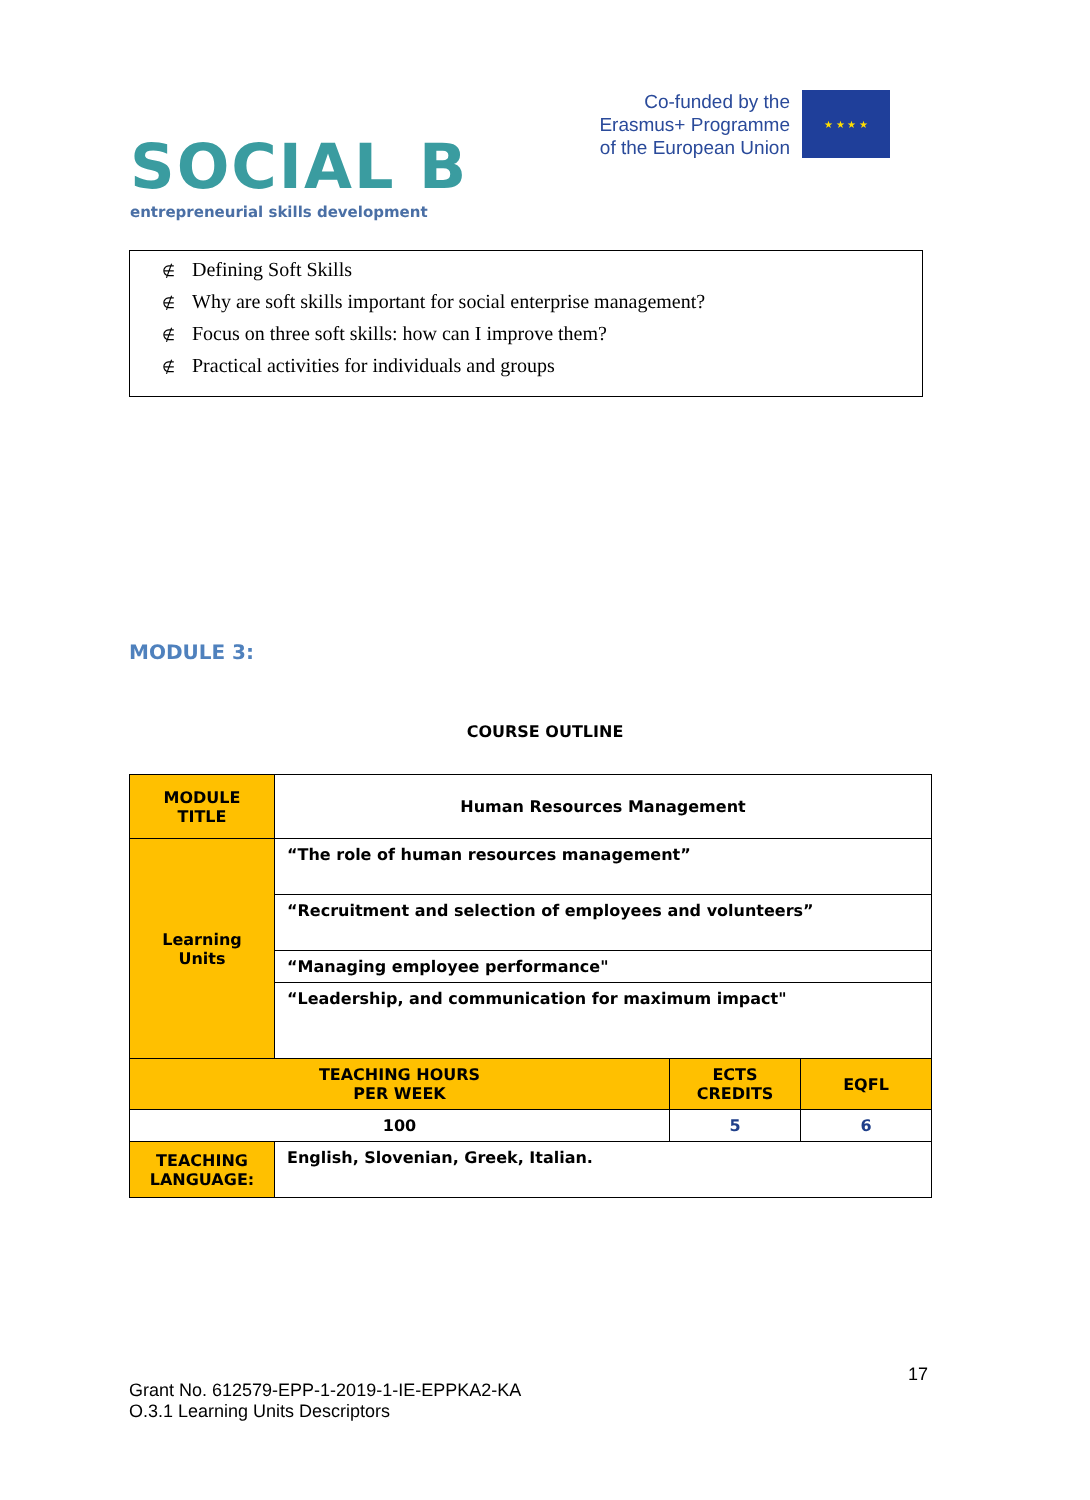SOCIAL B
entrepreneurial skills development
Co-funded by the
Erasmus+ Programme
of the European Union
★ ★ ★ ★
∉ Defining Soft Skills
∉ Why are soft skills important for social enterprise management?
∉ Focus on three soft skills: how can I improve them?
∉ Practical activities for individuals and groups
MODULE 3:
COURSE OUTLINE
| MODULE TITLE | Human Resources Management | | |
| Learning Units | “The role of human resources management” | | |
| | “Recruitment and selection of employees and volunteers” | | |
| | “Managing employee performance" | | |
| | “Leadership, and communication for maximum impact" | | |
| TEACHING HOURS PER WEEK | | ECTS CREDITS | EQFL |
| 100 | | 5 | 6 |
| TEACHING LANGUAGE: | English, Slovenian, Greek, Italian. | | |
17
Grant No. 612579-EPP-1-2019-1-IE-EPPKA2-KA
O.3.1 Learning Units Descriptors